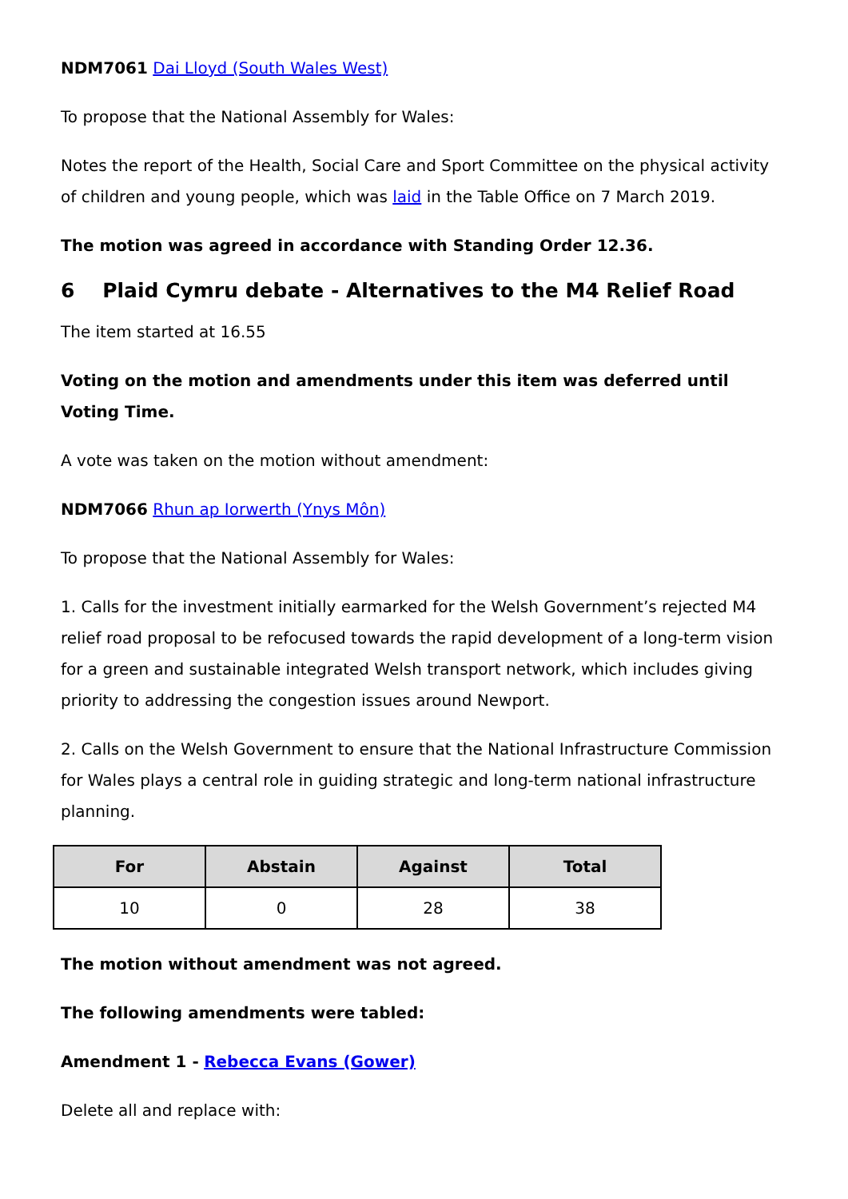NDM7061 Dai Lloyd (South Wales West)
To propose that the National Assembly for Wales:
Notes the report of the Health, Social Care and Sport Committee on the physical activity of children and young people, which was laid in the Table Office on 7 March 2019.
The motion was agreed in accordance with Standing Order 12.36.
6 Plaid Cymru debate - Alternatives to the M4 Relief Road
The item started at 16.55
Voting on the motion and amendments under this item was deferred until Voting Time.
A vote was taken on the motion without amendment:
NDM7066 Rhun ap Iorwerth (Ynys Môn)
To propose that the National Assembly for Wales:
1. Calls for the investment initially earmarked for the Welsh Government’s rejected M4 relief road proposal to be refocused towards the rapid development of a long-term vision for a green and sustainable integrated Welsh transport network, which includes giving priority to addressing the congestion issues around Newport.
2. Calls on the Welsh Government to ensure that the National Infrastructure Commission for Wales plays a central role in guiding strategic and long-term national infrastructure planning.
| For | Abstain | Against | Total |
| --- | --- | --- | --- |
| 10 | 0 | 28 | 38 |
The motion without amendment was not agreed.
The following amendments were tabled:
Amendment 1 - Rebecca Evans (Gower)
Delete all and replace with: